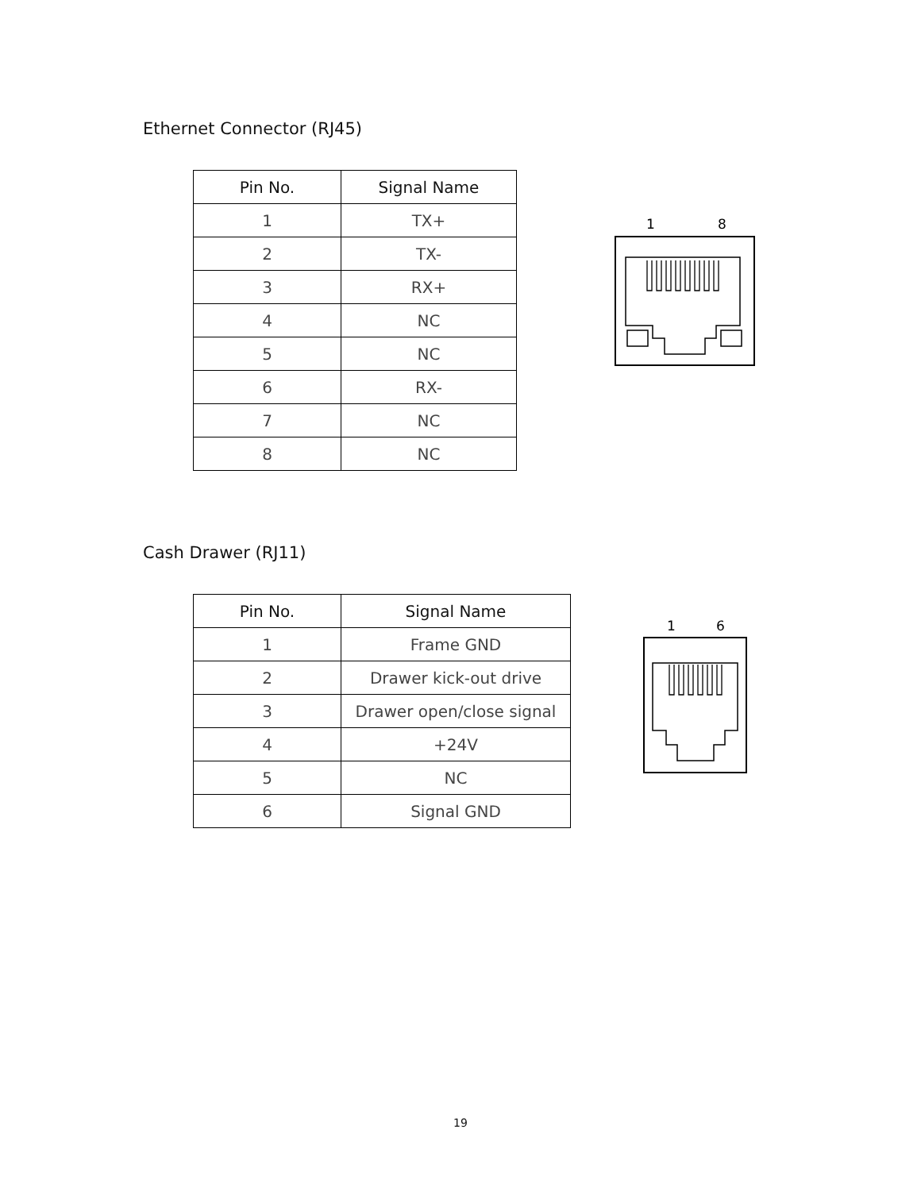Ethernet Connector (RJ45)
| Pin No. | Signal Name |
| --- | --- |
| 1 | TX+ |
| 2 | TX- |
| 3 | RX+ |
| 4 | NC |
| 5 | NC |
| 6 | RX- |
| 7 | NC |
| 8 | NC |
1
8
Cash Drawer (RJ11)
| Pin No. | Signal Name |
| --- | --- |
| 1 | Frame GND |
| 2 | Drawer kick-out drive |
| 3 | Drawer open/close signal |
| 4 | +24V |
| 5 | NC |
| 6 | Signal GND |
1
6
19